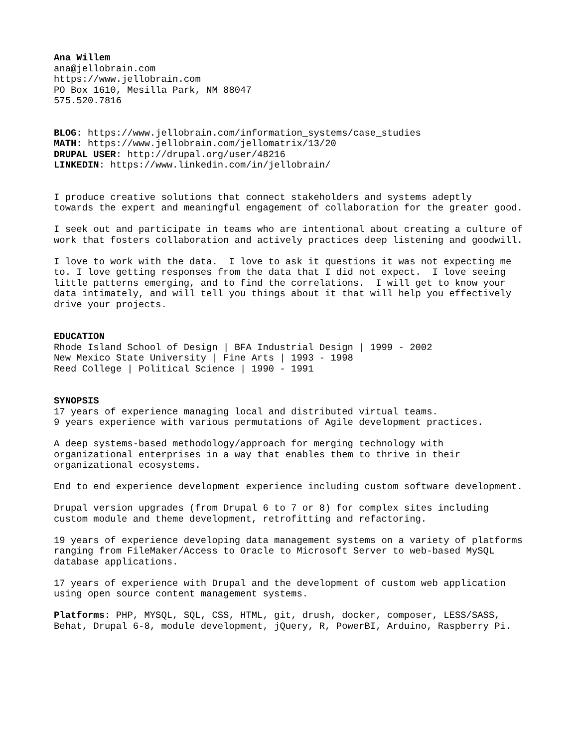Ana Willem ana@jellobrain.com https://www.jellobrain.com PO Box 1610, Mesilla Park, NM 88047 575.520.7816
BLOG: https://www.jellobrain.com/information_systems/case_studies MATH: https://www.jellobrain.com/jellomatrix/13/20 DRUPAL USER: http://drupal.org/user/48216 LINKEDIN: https://www.linkedin.com/in/jellobrain/
I produce creative solutions that connect stakeholders and systems adeptly towards the expert and meaningful engagement of collaboration for the greater good.
I seek out and participate in teams who are intentional about creating a culture of work that fosters collaboration and actively practices deep listening and goodwill.
I love to work with the data. I love to ask it questions it was not expecting me to. I love getting responses from the data that I did not expect. I love seeing little patterns emerging, and to find the correlations. I will get to know your data intimately, and will tell you things about it that will help you effectively drive your projects.
EDUCATION Rhode Island School of Design | BFA Industrial Design | 1999 - 2002 New Mexico State University | Fine Arts | 1993 - 1998 Reed College | Political Science | 1990 - 1991
SYNOPSIS 17 years of experience managing local and distributed virtual teams. 9 years experience with various permutations of Agile development practices.
A deep systems-based methodology/approach for merging technology with organizational enterprises in a way that enables them to thrive in their organizational ecosystems.
End to end experience development experience including custom software development.
Drupal version upgrades (from Drupal 6 to 7 or 8) for complex sites including custom module and theme development, retrofitting and refactoring.
19 years of experience developing data management systems on a variety of platforms ranging from FileMaker/Access to Oracle to Microsoft Server to web-based MySQL database applications.
17 years of experience with Drupal and the development of custom web application using open source content management systems.
Platforms: PHP, MYSQL, SQL, CSS, HTML, git, drush, docker, composer, LESS/SASS, Behat, Drupal 6-8, module development, jQuery, R, PowerBI, Arduino, Raspberry Pi.